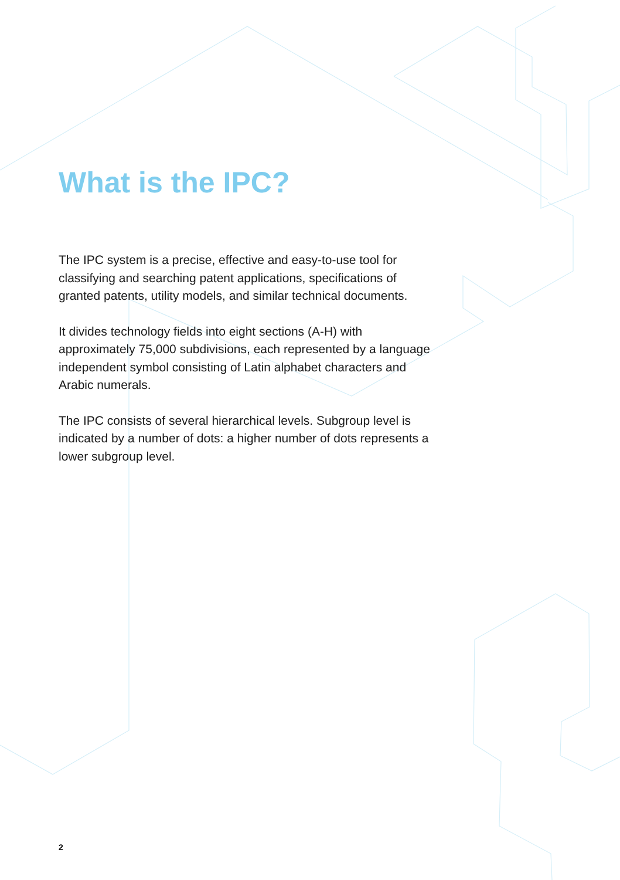What is the IPC?
The IPC system is a precise, effective and easy-to-use tool for classifying and searching patent applications, specifications of granted patents, utility models, and similar technical documents.
It divides technology fields into eight sections (A-H) with approximately 75,000 subdivisions, each represented by a language independent symbol consisting of Latin alphabet characters and Arabic numerals.
The IPC consists of several hierarchical levels. Subgroup level is indicated by a number of dots: a higher number of dots represents a lower subgroup level.
2